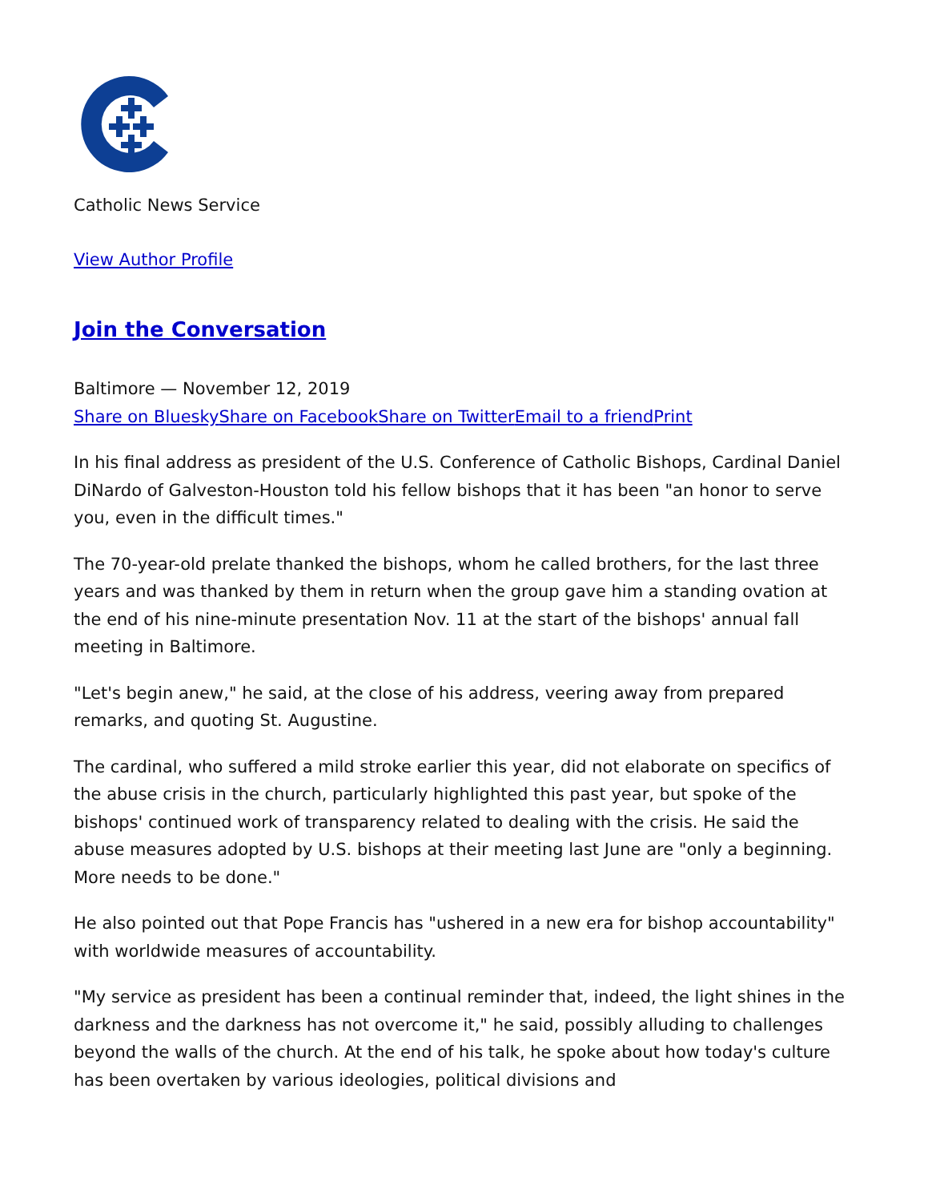Catholic News Service
View Author Profile
Join the Conversation
Baltimore — November 12, 2019
Share on Bluesky Share on Facebook Share on Twitter Email to a friend Print
In his final address as president of the U.S. Conference of Catholic Bishops, Cardinal Daniel DiNardo of Galveston-Houston told his fellow bishops that it has been "an honor to serve you, even in the difficult times."
The 70-year-old prelate thanked the bishops, whom he called brothers, for the last three years and was thanked by them in return when the group gave him a standing ovation at the end of his nine-minute presentation Nov. 11 at the start of the bishops' annual fall meeting in Baltimore.
"Let's begin anew," he said, at the close of his address, veering away from prepared remarks, and quoting St. Augustine.
The cardinal, who suffered a mild stroke earlier this year, did not elaborate on specifics of the abuse crisis in the church, particularly highlighted this past year, but spoke of the bishops' continued work of transparency related to dealing with the crisis. He said the abuse measures adopted by U.S. bishops at their meeting last June are "only a beginning. More needs to be done."
He also pointed out that Pope Francis has "ushered in a new era for bishop accountability" with worldwide measures of accountability.
"My service as president has been a continual reminder that, indeed, the light shines in the darkness and the darkness has not overcome it," he said, possibly alluding to challenges beyond the walls of the church. At the end of his talk, he spoke about how today's culture has been overtaken by various ideologies, political divisions and